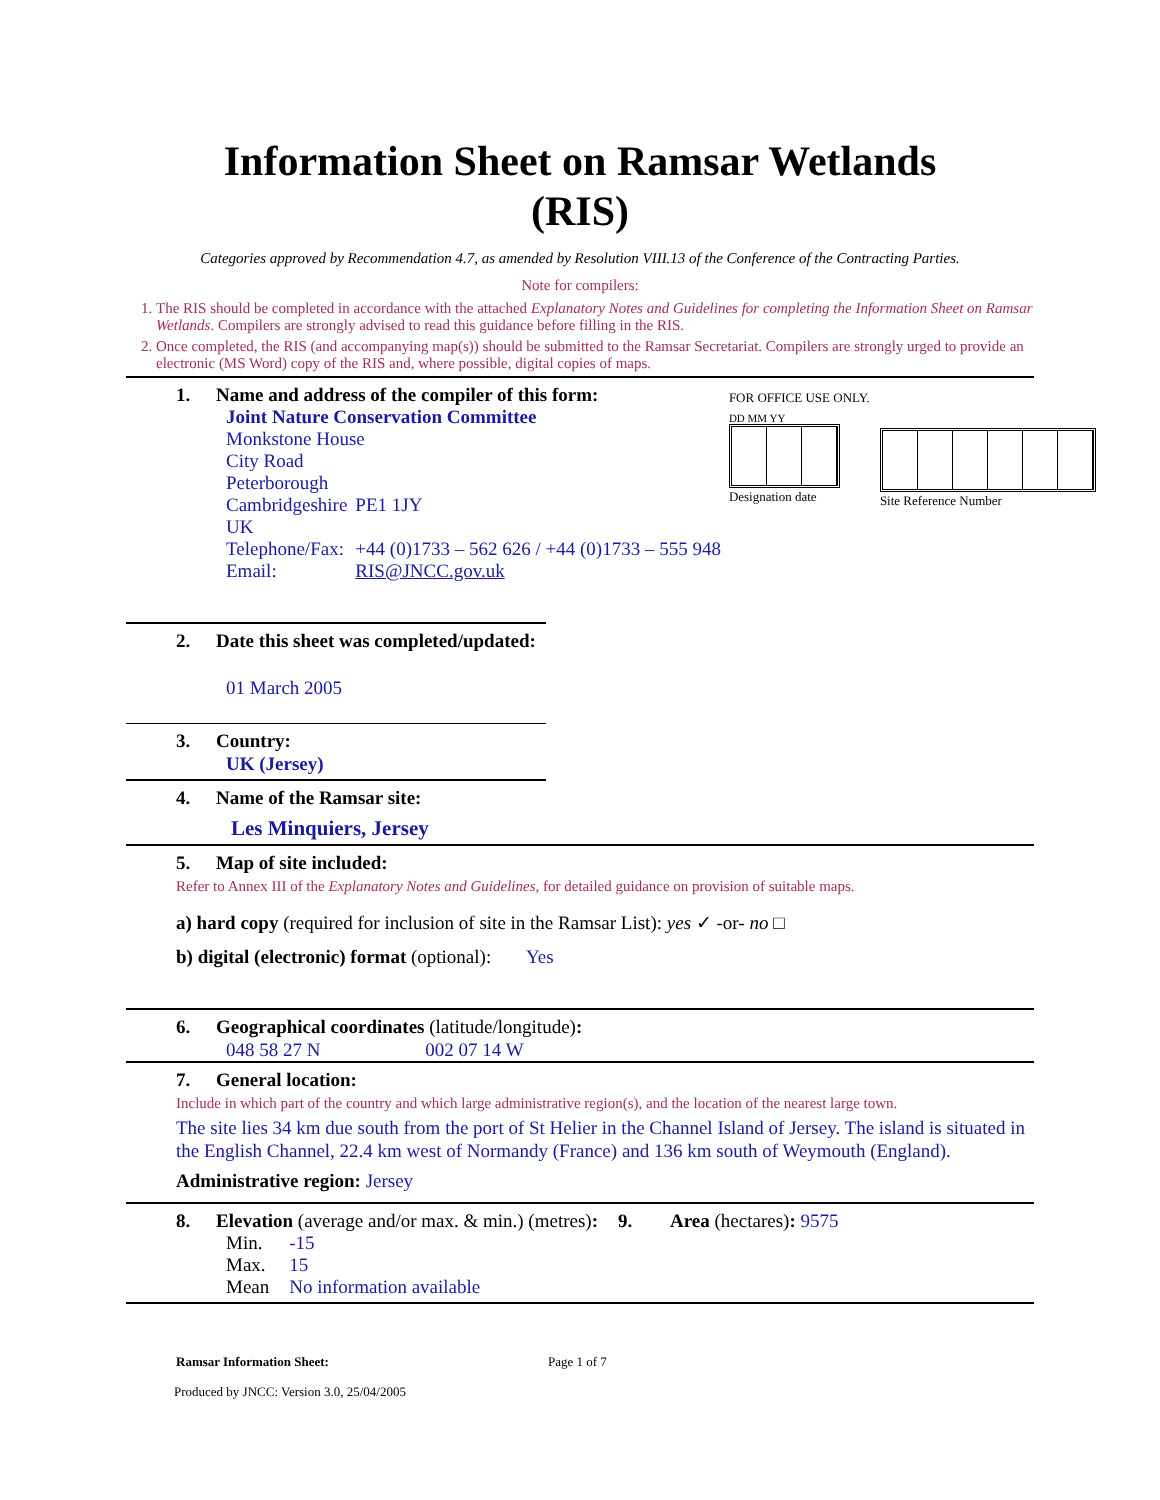Information Sheet on Ramsar Wetlands
(RIS)
Categories approved by Recommendation 4.7, as amended by Resolution VIII.13 of the Conference of the Contracting Parties.
Note for compilers:
1. The RIS should be completed in accordance with the attached Explanatory Notes and Guidelines for completing the Information Sheet on Ramsar Wetlands. Compilers are strongly advised to read this guidance before filling in the RIS.
2. Once completed, the RIS (and accompanying map(s)) should be submitted to the Ramsar Secretariat. Compilers are strongly urged to provide an electronic (MS Word) copy of the RIS and, where possible, digital copies of maps.
1. Name and address of the compiler of this form:
| Joint Nature Conservation Committee | |
| Monkstone House | |
| City Road | |
| Peterborough | |
| Cambridgeshire | PE1 1JY |
| UK | |
| Telephone/Fax: | +44 (0)1733 – 562 626 / +44 (0)1733 – 555 948 |
| Email: | RIS@JNCC.gov.uk |
FOR OFFICE USE ONLY.
DD MM YY
Designation date
Site Reference Number
2. Date this sheet was completed/updated:
01 March 2005
3. Country:
UK (Jersey)
4. Name of the Ramsar site:
Les Minquiers, Jersey
5. Map of site included:
Refer to Annex III of the Explanatory Notes and Guidelines, for detailed guidance on provision of suitable maps.
a) hard copy (required for inclusion of site in the Ramsar List): yes ✓ -or- no □
b) digital (electronic) format (optional): Yes
6. Geographical coordinates (latitude/longitude):
048 58 27 N 002 07 14 W
7. General location:
Include in which part of the country and which large administrative region(s), and the location of the nearest large town.
The site lies 34 km due south from the port of St Helier in the Channel Island of Jersey. The island is situated in the English Channel, 22.4 km west of Normandy (France) and 136 km south of Weymouth (England).
Administrative region: Jersey
8. Elevation (average and/or max. & min.) (metres): 9. Area (hectares): 9575
| Min. | -15 |
| Max. | 15 |
| Mean | No information available |
Ramsar Information Sheet: Page 1 of 7
Produced by JNCC: Version 3.0, 25/04/2005